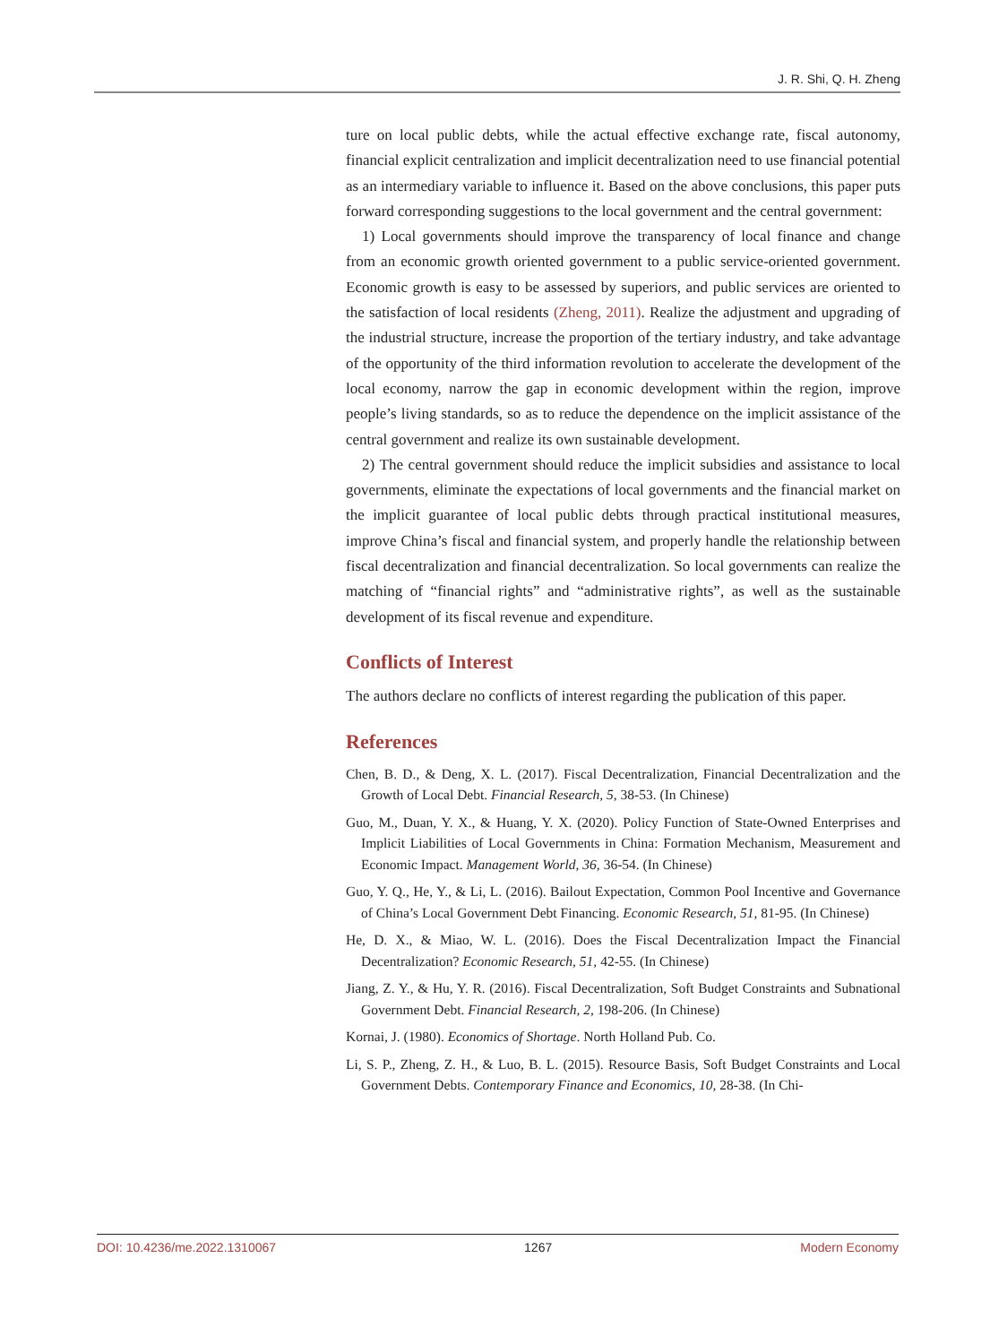J. R. Shi, Q. H. Zheng
ture on local public debts, while the actual effective exchange rate, fiscal autonomy, financial explicit centralization and implicit decentralization need to use financial potential as an intermediary variable to influence it. Based on the above conclusions, this paper puts forward corresponding suggestions to the local government and the central government:
1) Local governments should improve the transparency of local finance and change from an economic growth oriented government to a public service-oriented government. Economic growth is easy to be assessed by superiors, and public services are oriented to the satisfaction of local residents (Zheng, 2011). Realize the adjustment and upgrading of the industrial structure, increase the proportion of the tertiary industry, and take advantage of the opportunity of the third information revolution to accelerate the development of the local economy, narrow the gap in economic development within the region, improve people’s living standards, so as to reduce the dependence on the implicit assistance of the central government and realize its own sustainable development.
2) The central government should reduce the implicit subsidies and assistance to local governments, eliminate the expectations of local governments and the financial market on the implicit guarantee of local public debts through practical institutional measures, improve China’s fiscal and financial system, and properly handle the relationship between fiscal decentralization and financial decentralization. So local governments can realize the matching of “financial rights” and “administrative rights”, as well as the sustainable development of its fiscal revenue and expenditure.
Conflicts of Interest
The authors declare no conflicts of interest regarding the publication of this paper.
References
Chen, B. D., & Deng, X. L. (2017). Fiscal Decentralization, Financial Decentralization and the Growth of Local Debt. Financial Research, 5, 38-53. (In Chinese)
Guo, M., Duan, Y. X., & Huang, Y. X. (2020). Policy Function of State-Owned Enterprises and Implicit Liabilities of Local Governments in China: Formation Mechanism, Measurement and Economic Impact. Management World, 36, 36-54. (In Chinese)
Guo, Y. Q., He, Y., & Li, L. (2016). Bailout Expectation, Common Pool Incentive and Governance of China’s Local Government Debt Financing. Economic Research, 51, 81-95. (In Chinese)
He, D. X., & Miao, W. L. (2016). Does the Fiscal Decentralization Impact the Financial Decentralization? Economic Research, 51, 42-55. (In Chinese)
Jiang, Z. Y., & Hu, Y. R. (2016). Fiscal Decentralization, Soft Budget Constraints and Subnational Government Debt. Financial Research, 2, 198-206. (In Chinese)
Kornai, J. (1980). Economics of Shortage. North Holland Pub. Co.
Li, S. P., Zheng, Z. H., & Luo, B. L. (2015). Resource Basis, Soft Budget Constraints and Local Government Debts. Contemporary Finance and Economics, 10, 28-38. (In Chi-
DOI: 10.4236/me.2022.1310067 1267 Modern Economy